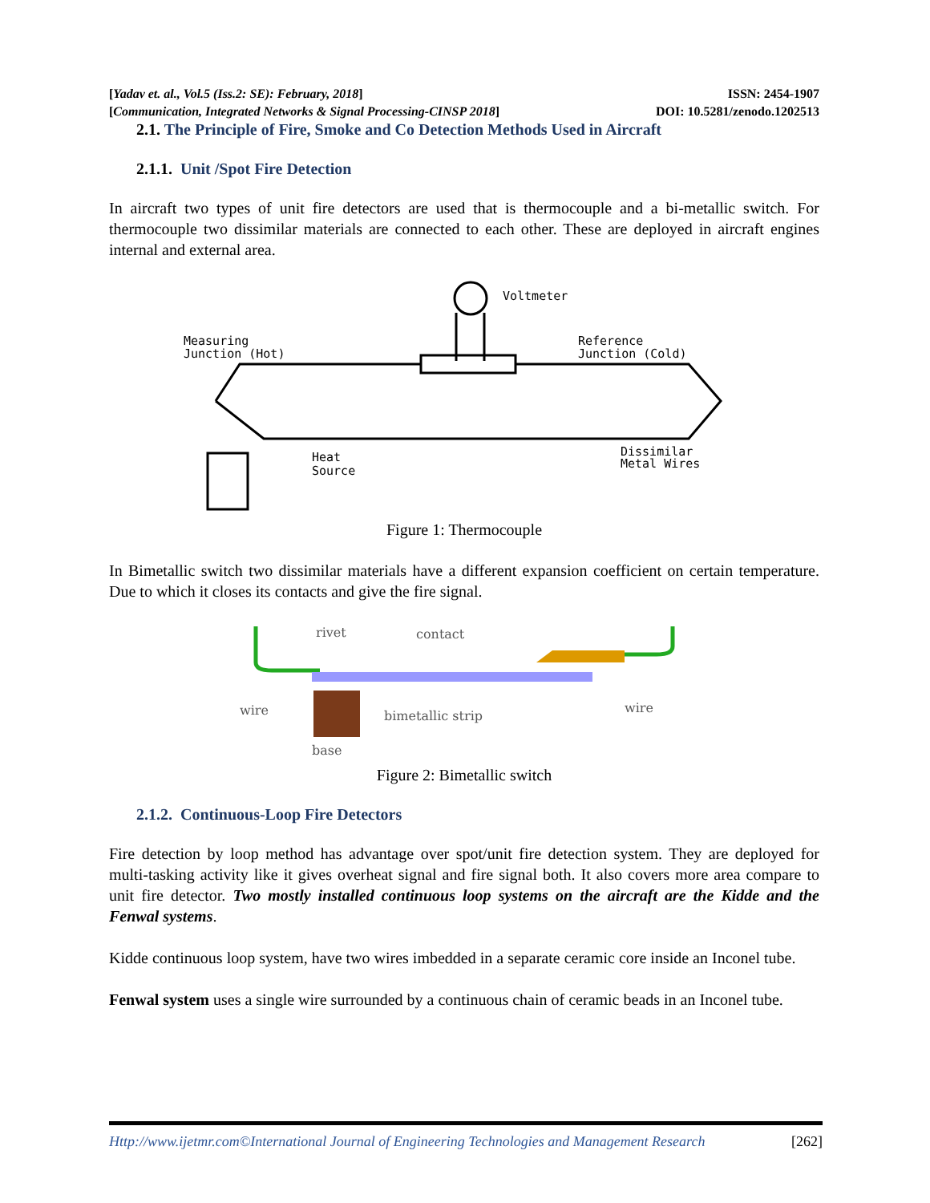[Yadav et. al., Vol.5 (Iss.2: SE): February, 2018] ISSN: 2454-1907
[Communication, Integrated Networks & Signal Processing-CINSP 2018] DOI: 10.5281/zenodo.1202513
2.1. The Principle of Fire, Smoke and Co Detection Methods Used in Aircraft
2.1.1. Unit /Spot Fire Detection
In aircraft two types of unit fire detectors are used that is thermocouple and a bi-metallic switch. For thermocouple two dissimilar materials are connected to each other. These are deployed in aircraft engines internal and external area.
Voltmeter
Measuring
Junction (Hot)
Reference
Junction (Cold)
Heat
Source
Dissimilar
Metal Wires
Figure 1: Thermocouple
In Bimetallic switch two dissimilar materials have a different expansion coefficient on certain temperature. Due to which it closes its contacts and give the fire signal.
rivet
contact
wire
wire
bimetallic strip
base
Figure 2: Bimetallic switch
2.1.2. Continuous-Loop Fire Detectors
Fire detection by loop method has advantage over spot/unit fire detection system. They are deployed for multi-tasking activity like it gives overheat signal and fire signal both. It also covers more area compare to unit fire detector. Two mostly installed continuous loop systems on the aircraft are the Kidde and the Fenwal systems.
Kidde continuous loop system, have two wires imbedded in a separate ceramic core inside an Inconel tube.
Fenwal system uses a single wire surrounded by a continuous chain of ceramic beads in an Inconel tube.
Http://www.ijetmr.com©International Journal of Engineering Technologies and Management Research [262]